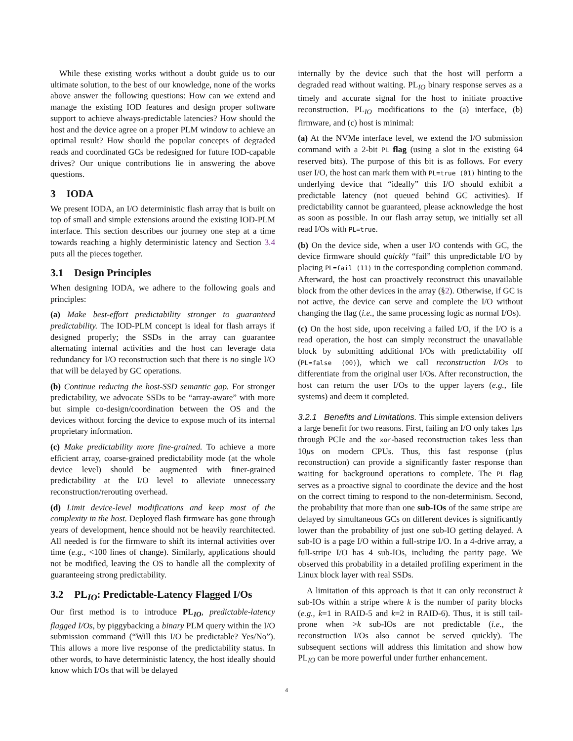While these existing works without a doubt guide us to our ultimate solution, to the best of our knowledge, none of the works above answer the following questions: How can we extend and manage the existing IOD features and design proper software support to achieve always-predictable latencies? How should the host and the device agree on a proper PLM window to achieve an optimal result? How should the popular concepts of degraded reads and coordinated GCs be redesigned for future IOD-capable drives? Our unique contributions lie in answering the above questions.
3 IODA
We present IODA, an I/O deterministic flash array that is built on top of small and simple extensions around the existing IOD-PLM interface. This section describes our journey one step at a time towards reaching a highly deterministic latency and Section 3.4 puts all the pieces together.
3.1 Design Principles
When designing IODA, we adhere to the following goals and principles:
(a) Make best-effort predictability stronger to guaranteed predictability. The IOD-PLM concept is ideal for flash arrays if designed properly; the SSDs in the array can guarantee alternating internal activities and the host can leverage data redundancy for I/O reconstruction such that there is no single I/O that will be delayed by GC operations.
(b) Continue reducing the host-SSD semantic gap. For stronger predictability, we advocate SSDs to be “array-aware” with more but simple co-design/coordination between the OS and the devices without forcing the device to expose much of its internal proprietary information.
(c) Make predictability more fine-grained. To achieve a more efficient array, coarse-grained predictability mode (at the whole device level) should be augmented with finer-grained predictability at the I/O level to alleviate unnecessary reconstruction/rerouting overhead.
(d) Limit device-level modifications and keep most of the complexity in the host. Deployed flash firmware has gone through years of development, hence should not be heavily rearchitected. All needed is for the firmware to shift its internal activities over time (e.g., <100 lines of change). Similarly, applications should not be modified, leaving the OS to handle all the complexity of guaranteeing strong predictability.
3.2 PL<sub>IO</sub>: Predictable-Latency Flagged I/Os
Our first method is to introduce PL<sub>IO</sub>, predictable-latency flagged I/Os, by piggybacking a binary PLM query within the I/O submission command (“Will this I/O be predictable? Yes/No”). This allows a more live response of the predictability status. In other words, to have deterministic latency, the host ideally should know which I/Os that will be delayed
internally by the device such that the host will perform a degraded read without waiting. PL<sub>IO</sub> binary response serves as a timely and accurate signal for the host to initiate proactive reconstruction. PL<sub>IO</sub> modifications to the (a) interface, (b) firmware, and (c) host is minimal:
(a) At the NVMe interface level, we extend the I/O submission command with a 2-bit PL flag (using a slot in the existing 64 reserved bits). The purpose of this bit is as follows. For every user I/O, the host can mark them with PL=true (01) hinting to the underlying device that “ideally” this I/O should exhibit a predictable latency (not queued behind GC activities). If predictability cannot be guaranteed, please acknowledge the host as soon as possible. In our flash array setup, we initially set all read I/Os with PL=true.
(b) On the device side, when a user I/O contends with GC, the device firmware should quickly “fail” this unpredictable I/O by placing PL=fail (11) in the corresponding completion command. Afterward, the host can proactively reconstruct this unavailable block from the other devices in the array (§2). Otherwise, if GC is not active, the device can serve and complete the I/O without changing the flag (i.e., the same processing logic as normal I/Os).
(c) On the host side, upon receiving a failed I/O, if the I/O is a read operation, the host can simply reconstruct the unavailable block by submitting additional I/Os with predictability off (PL=false (00)), which we call reconstruction I/Os to differentiate from the original user I/Os. After reconstruction, the host can return the user I/Os to the upper layers (e.g., file systems) and deem it completed.
3.2.1 Benefits and Limitations. This simple extension delivers a large benefit for two reasons. First, failing an I/O only takes 1μs through PCIe and the xor-based reconstruction takes less than 10μs on modern CPUs. Thus, this fast response (plus reconstruction) can provide a significantly faster response than waiting for background operations to complete. The PL flag serves as a proactive signal to coordinate the device and the host on the correct timing to respond to the non-determinism. Second, the probability that more than one sub-IOs of the same stripe are delayed by simultaneous GCs on different devices is significantly lower than the probability of just one sub-IO getting delayed. A sub-IO is a page I/O within a full-stripe I/O. In a 4-drive array, a full-stripe I/O has 4 sub-IOs, including the parity page. We observed this probability in a detailed profiling experiment in the Linux block layer with real SSDs.
A limitation of this approach is that it can only reconstruct k sub-IOs within a stripe where k is the number of parity blocks (e.g., k=1 in RAID-5 and k=2 in RAID-6). Thus, it is still tail-prone when >k sub-IOs are not predictable (i.e., the reconstruction I/Os also cannot be served quickly). The subsequent sections will address this limitation and show how PL<sub>IO</sub> can be more powerful under further enhancement.
4